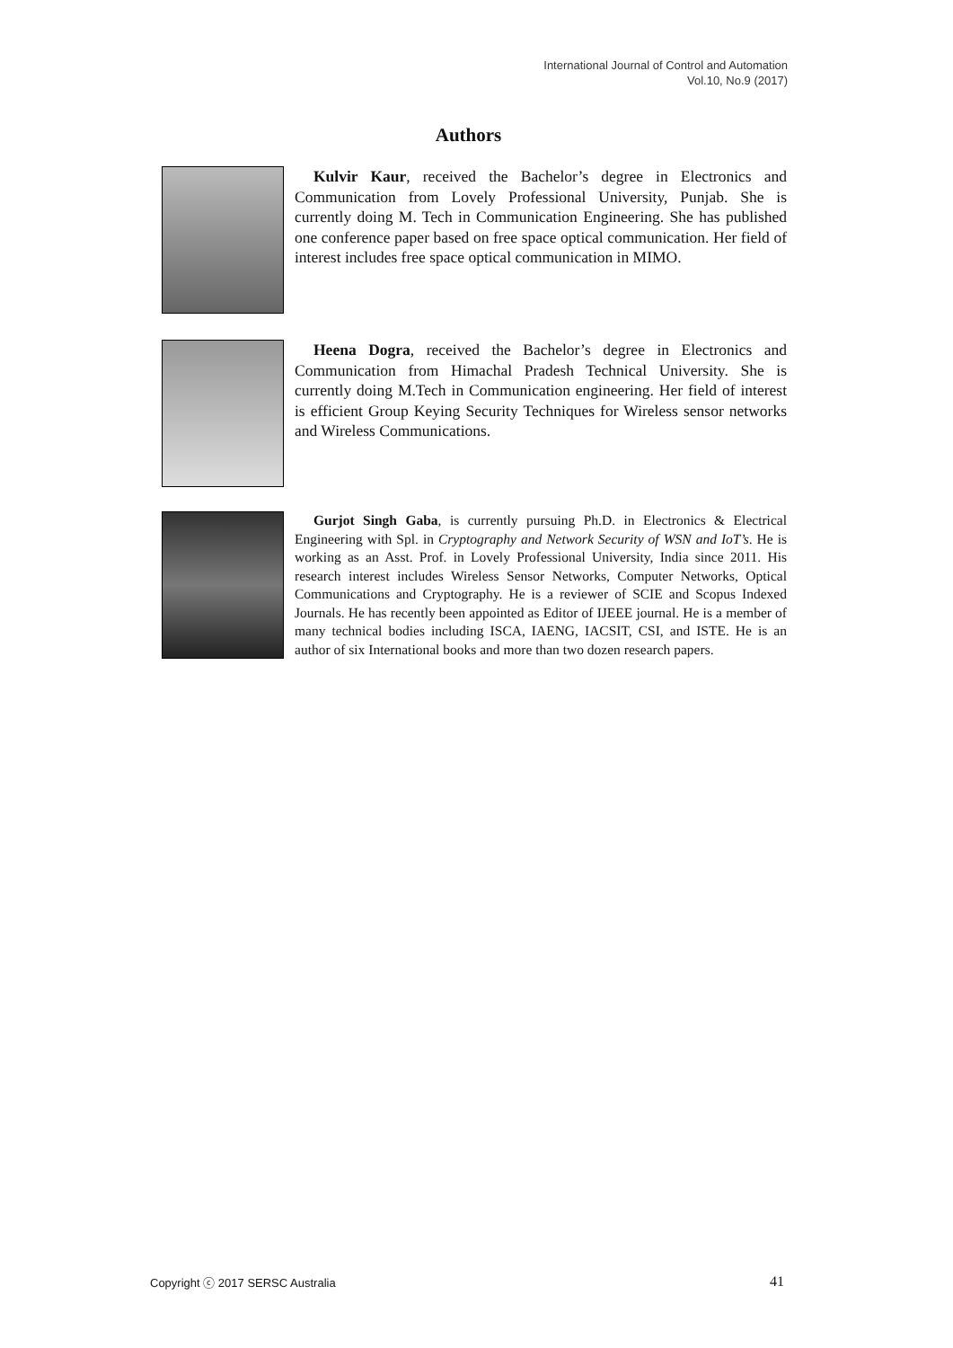International Journal of Control and Automation
Vol.10, No.9 (2017)
Authors
Kulvir Kaur, received the Bachelor’s degree in Electronics and Communication from Lovely Professional University, Punjab. She is currently doing M. Tech in Communication Engineering. She has published one conference paper based on free space optical communication. Her field of interest includes free space optical communication in MIMO.
Heena Dogra, received the Bachelor’s degree in Electronics and Communication from Himachal Pradesh Technical University. She is currently doing M.Tech in Communication engineering. Her field of interest is efficient Group Keying Security Techniques for Wireless sensor networks and Wireless Communications.
Gurjot Singh Gaba, is currently pursuing Ph.D. in Electronics & Electrical Engineering with Spl. in Cryptography and Network Security of WSN and IoT’s. He is working as an Asst. Prof. in Lovely Professional University, India since 2011. His research interest includes Wireless Sensor Networks, Computer Networks, Optical Communications and Cryptography. He is a reviewer of SCIE and Scopus Indexed Journals. He has recently been appointed as Editor of IJEEE journal. He is a member of many technical bodies including ISCA, IAENG, IACSIT, CSI, and ISTE. He is an author of six International books and more than two dozen research papers.
Copyright ⓒ 2017 SERSC Australia 41